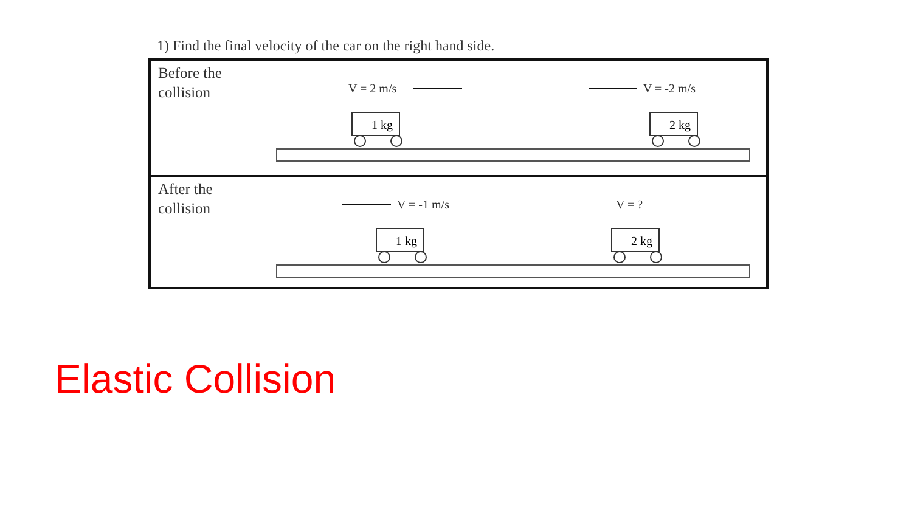1) Find the final velocity of the car on the right hand side.
Before the
collision
V = 2 m/s V = -2 m/s
1 kg 2 kg
After the
collision
V = -1 m/s V = ?
1 kg 2 kg
Elastic Collision